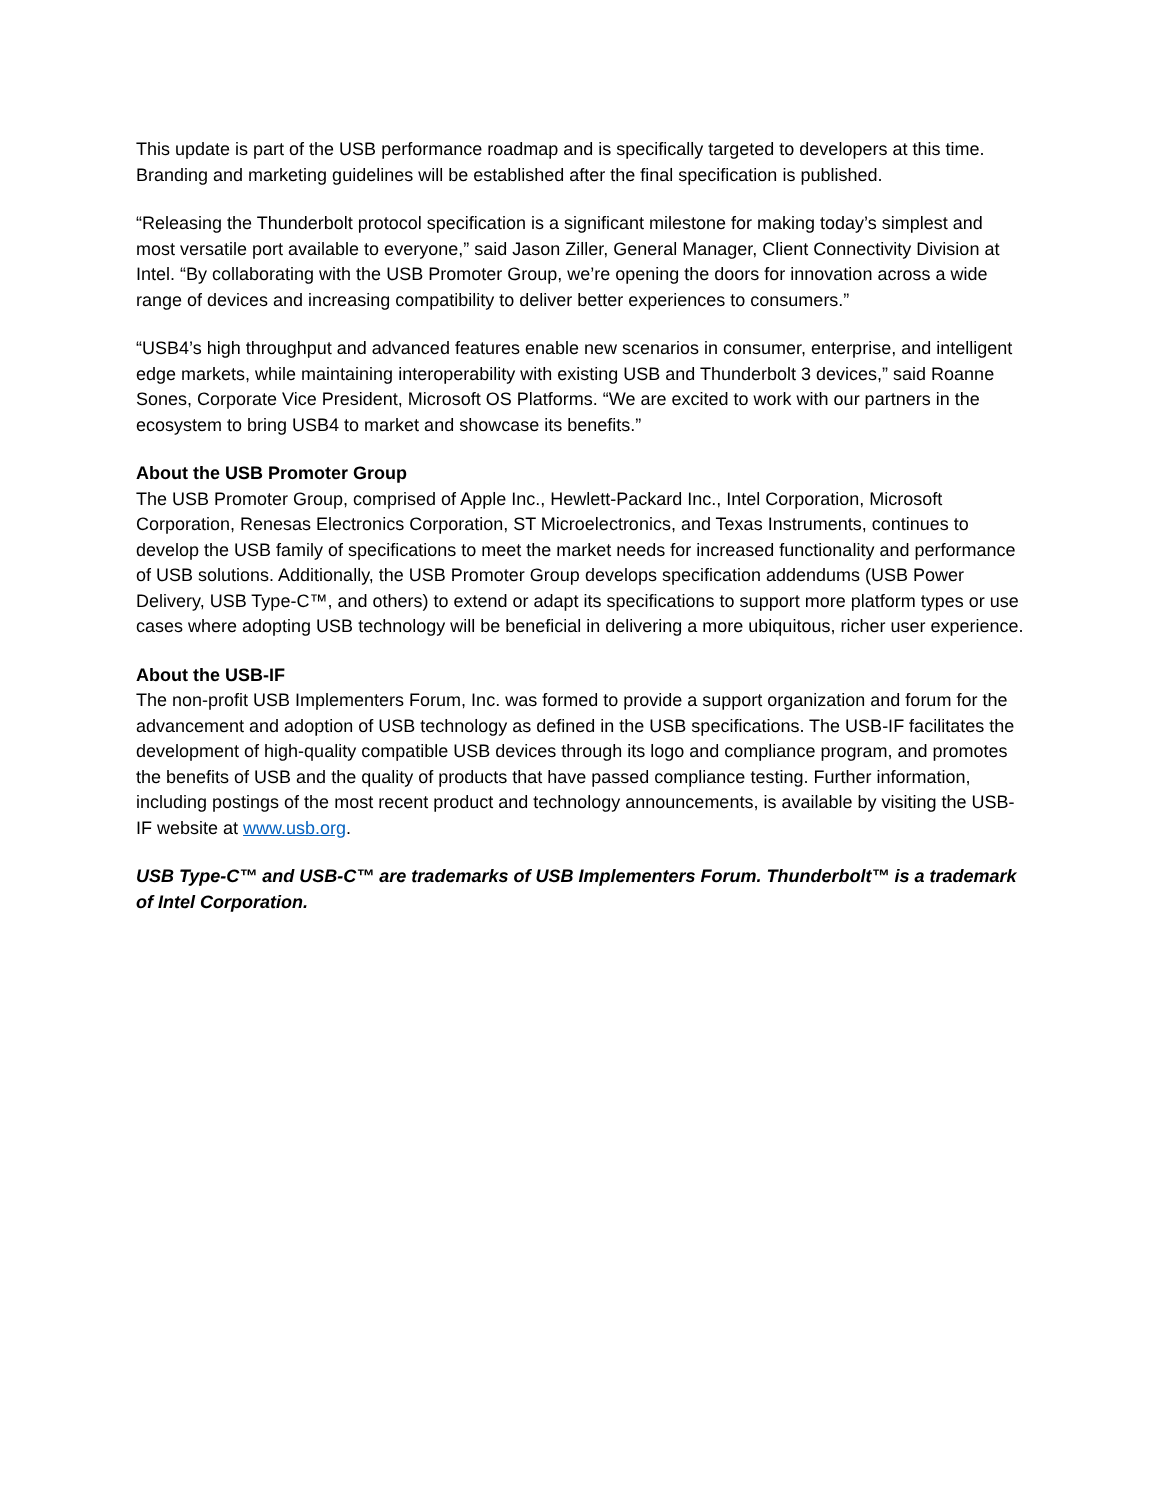This update is part of the USB performance roadmap and is specifically targeted to developers at this time. Branding and marketing guidelines will be established after the final specification is published.
“Releasing the Thunderbolt protocol specification is a significant milestone for making today’s simplest and most versatile port available to everyone,” said Jason Ziller, General Manager, Client Connectivity Division at Intel. “By collaborating with the USB Promoter Group, we’re opening the doors for innovation across a wide range of devices and increasing compatibility to deliver better experiences to consumers.”
“USB4’s high throughput and advanced features enable new scenarios in consumer, enterprise, and intelligent edge markets, while maintaining interoperability with existing USB and Thunderbolt 3 devices,” said Roanne Sones, Corporate Vice President, Microsoft OS Platforms. “We are excited to work with our partners in the ecosystem to bring USB4 to market and showcase its benefits.”
About the USB Promoter Group
The USB Promoter Group, comprised of Apple Inc., Hewlett-Packard Inc., Intel Corporation, Microsoft Corporation, Renesas Electronics Corporation, ST Microelectronics, and Texas Instruments, continues to develop the USB family of specifications to meet the market needs for increased functionality and performance of USB solutions. Additionally, the USB Promoter Group develops specification addendums (USB Power Delivery, USB Type-C™, and others) to extend or adapt its specifications to support more platform types or use cases where adopting USB technology will be beneficial in delivering a more ubiquitous, richer user experience.
About the USB-IF
The non-profit USB Implementers Forum, Inc. was formed to provide a support organization and forum for the advancement and adoption of USB technology as defined in the USB specifications. The USB-IF facilitates the development of high-quality compatible USB devices through its logo and compliance program, and promotes the benefits of USB and the quality of products that have passed compliance testing. Further information, including postings of the most recent product and technology announcements, is available by visiting the USB-IF website at www.usb.org.
USB Type-C™ and USB-C™ are trademarks of USB Implementers Forum. Thunderbolt™ is a trademark of Intel Corporation.